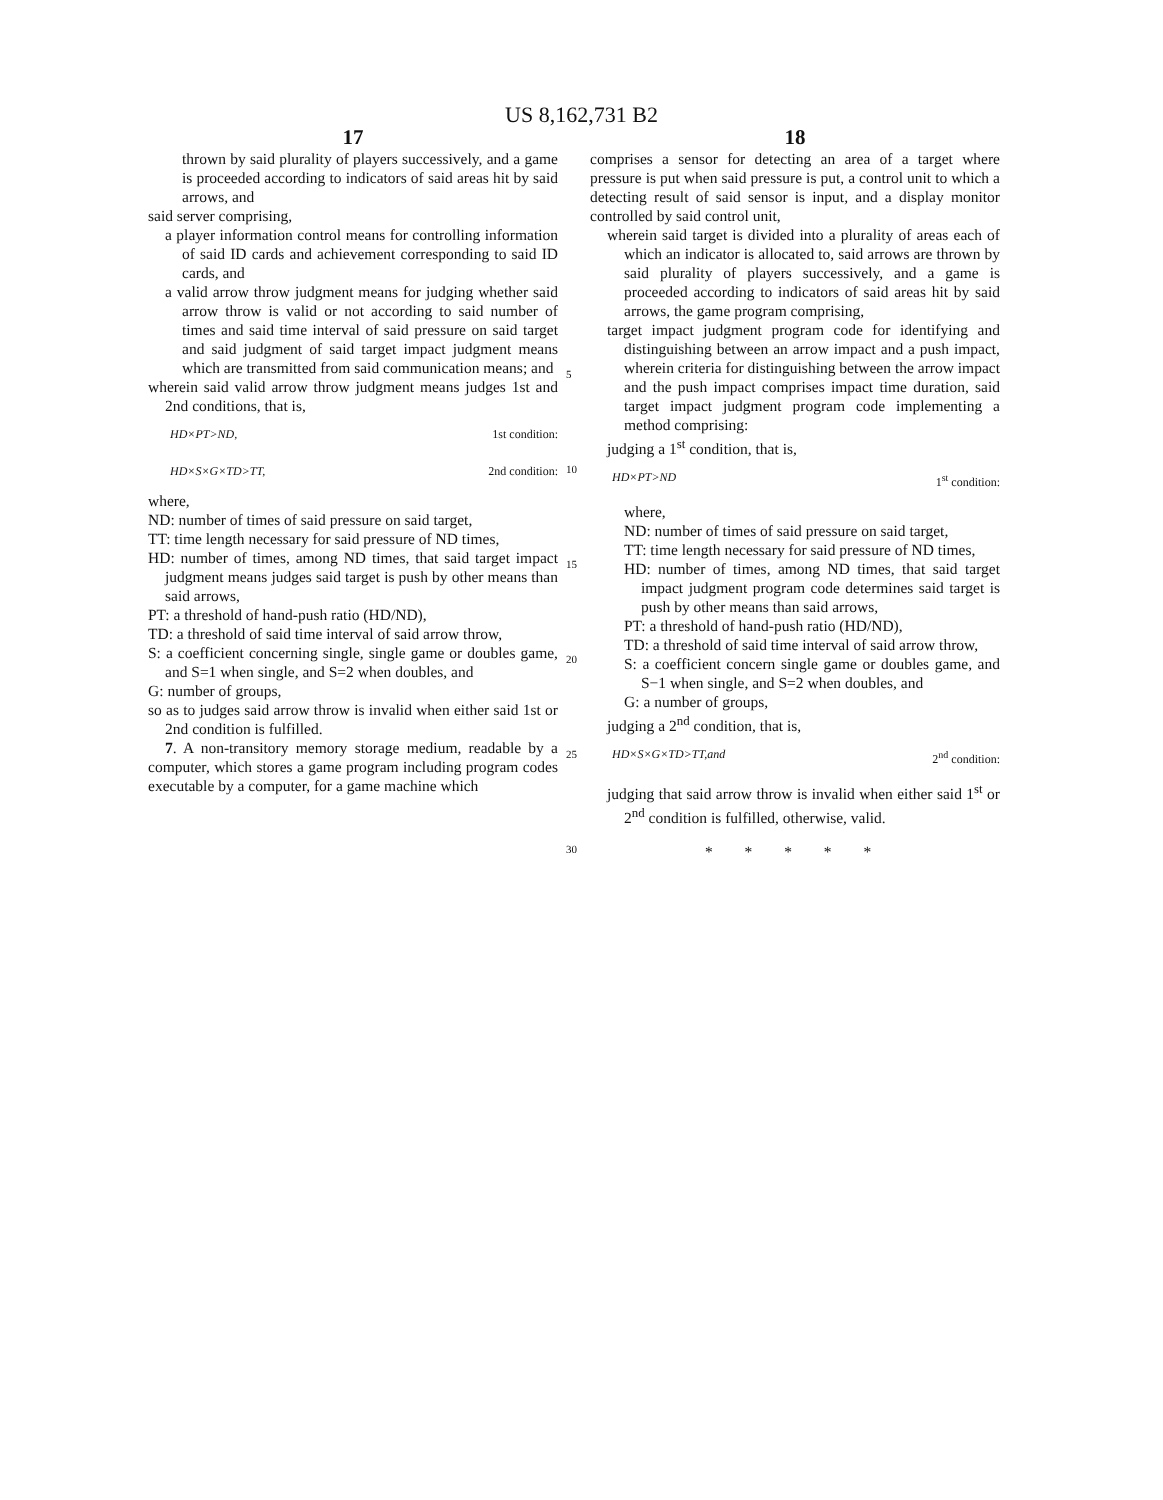US 8,162,731 B2
17
thrown by said plurality of players successively, and a game is proceeded according to indicators of said areas hit by said arrows, and
said server comprising,
a player information control means for controlling information of said ID cards and achievement corresponding to said ID cards, and
a valid arrow throw judgment means for judging whether said arrow throw is valid or not according to said number of times and said time interval of said pressure on said target and said judgment of said target impact judgment means which are transmitted from said communication means; and
wherein said valid arrow throw judgment means judges 1st and 2nd conditions, that is,
HD×PT>ND, 1st condition:
HD×S×G×TD>TT, 2nd condition:
where,
ND: number of times of said pressure on said target,
TT: time length necessary for said pressure of ND times,
HD: number of times, among ND times, that said target impact judgment means judges said target is push by other means than said arrows,
PT: a threshold of hand-push ratio (HD/ND),
TD: a threshold of said time interval of said arrow throw,
S: a coefficient concerning single, single game or doubles game, and S=1 when single, and S=2 when doubles, and
G: number of groups,
so as to judges said arrow throw is invalid when either said 1st or 2nd condition is fulfilled.
7. A non-transitory memory storage medium, readable by a computer, which stores a game program including program codes executable by a computer, for a game machine which
5
10
15
20
25
30
18
comprises a sensor for detecting an area of a target where pressure is put when said pressure is put, a control unit to which a detecting result of said sensor is input, and a display monitor controlled by said control unit,
wherein said target is divided into a plurality of areas each of which an indicator is allocated to, said arrows are thrown by said plurality of players successively, and a game is proceeded according to indicators of said areas hit by said arrows, the game program comprising,
target impact judgment program code for identifying and distinguishing between an arrow impact and a push impact, wherein criteria for distinguishing between the arrow impact and the push impact comprises impact time duration, said target impact judgment program code implementing a method comprising:
judging a 1<sup>st</sup> condition, that is,
HD×PT>ND 1<sup>st</sup> condition:
where,
ND: number of times of said pressure on said target,
TT: time length necessary for said pressure of ND times,
HD: number of times, among ND times, that said target impact judgment program code determines said target is push by other means than said arrows,
PT: a threshold of hand-push ratio (HD/ND),
TD: a threshold of said time interval of said arrow throw,
S: a coefficient concern single game or doubles game, and S−1 when single, and S=2 when doubles, and
G: a number of groups,
judging a 2<sup>nd</sup> condition, that is,
HD×S×G×TD>TT,and 2<sup>nd</sup> condition:
judging that said arrow throw is invalid when either said 1<sup>st</sup> or 2<sup>nd</sup> condition is fulfilled, otherwise, valid.
* * * * *